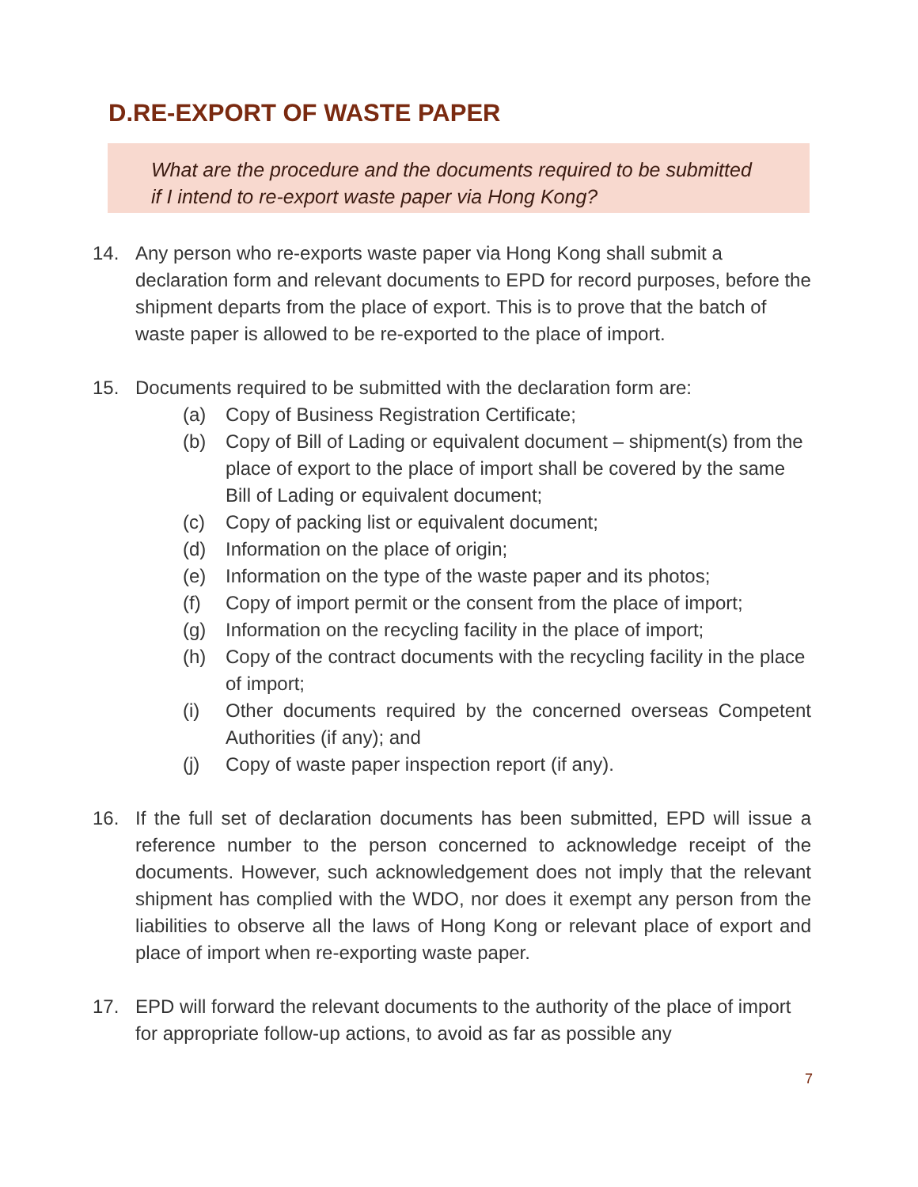D.RE-EXPORT OF WASTE PAPER
What are the procedure and the documents required to be submitted if I intend to re-export waste paper via Hong Kong?
14. Any person who re-exports waste paper via Hong Kong shall submit a declaration form and relevant documents to EPD for record purposes, before the shipment departs from the place of export. This is to prove that the batch of waste paper is allowed to be re-exported to the place of import.
15. Documents required to be submitted with the declaration form are:
(a) Copy of Business Registration Certificate;
(b) Copy of Bill of Lading or equivalent document – shipment(s) from the place of export to the place of import shall be covered by the same Bill of Lading or equivalent document;
(c) Copy of packing list or equivalent document;
(d) Information on the place of origin;
(e) Information on the type of the waste paper and its photos;
(f) Copy of import permit or the consent from the place of import;
(g) Information on the recycling facility in the place of import;
(h) Copy of the contract documents with the recycling facility in the place of import;
(i) Other documents required by the concerned overseas Competent Authorities (if any); and
(j) Copy of waste paper inspection report (if any).
16. If the full set of declaration documents has been submitted, EPD will issue a reference number to the person concerned to acknowledge receipt of the documents. However, such acknowledgement does not imply that the relevant shipment has complied with the WDO, nor does it exempt any person from the liabilities to observe all the laws of Hong Kong or relevant place of export and place of import when re-exporting waste paper.
17. EPD will forward the relevant documents to the authority of the place of import for appropriate follow-up actions, to avoid as far as possible any
7